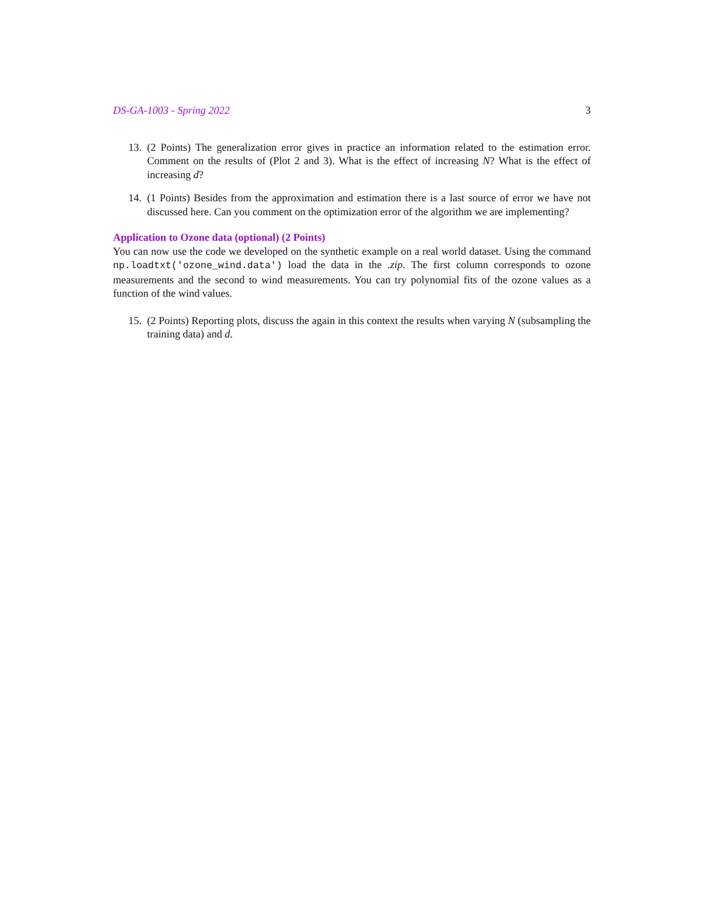DS-GA-1003 - Spring 2022 3
13. (2 Points) The generalization error gives in practice an information related to the estimation error. Comment on the results of (Plot 2 and 3). What is the effect of increasing N? What is the effect of increasing d?
14. (1 Points) Besides from the approximation and estimation there is a last source of error we have not discussed here. Can you comment on the optimization error of the algorithm we are implementing?
Application to Ozone data (optional) (2 Points)
You can now use the code we developed on the synthetic example on a real world dataset. Using the command np.loadtxt('ozone_wind.data') load the data in the .zip. The first column corresponds to ozone measurements and the second to wind measurements. You can try polynomial fits of the ozone values as a function of the wind values.
15. (2 Points) Reporting plots, discuss the again in this context the results when varying N (subsampling the training data) and d.